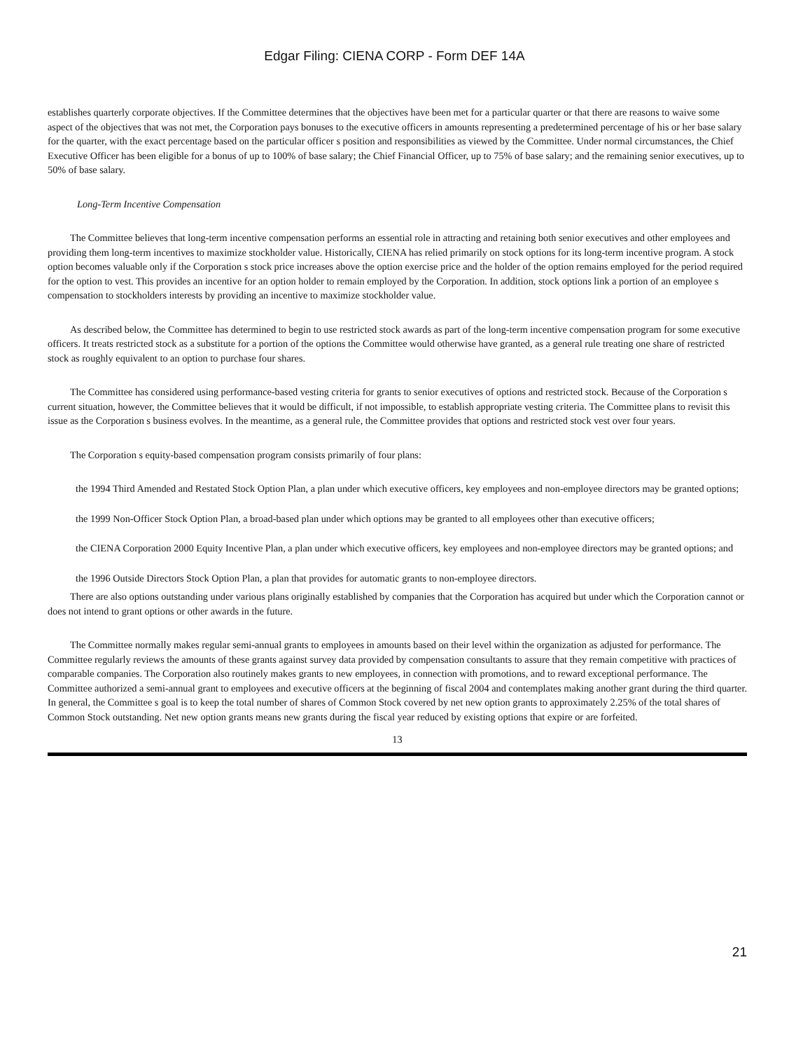Edgar Filing: CIENA CORP - Form DEF 14A
establishes quarterly corporate objectives. If the Committee determines that the objectives have been met for a particular quarter or that there are reasons to waive some aspect of the objectives that was not met, the Corporation pays bonuses to the executive officers in amounts representing a predetermined percentage of his or her base salary for the quarter, with the exact percentage based on the particular officer s position and responsibilities as viewed by the Committee. Under normal circumstances, the Chief Executive Officer has been eligible for a bonus of up to 100% of base salary; the Chief Financial Officer, up to 75% of base salary; and the remaining senior executives, up to 50% of base salary.
Long-Term Incentive Compensation
The Committee believes that long-term incentive compensation performs an essential role in attracting and retaining both senior executives and other employees and providing them long-term incentives to maximize stockholder value. Historically, CIENA has relied primarily on stock options for its long-term incentive program. A stock option becomes valuable only if the Corporation s stock price increases above the option exercise price and the holder of the option remains employed for the period required for the option to vest. This provides an incentive for an option holder to remain employed by the Corporation. In addition, stock options link a portion of an employee s compensation to stockholders interests by providing an incentive to maximize stockholder value.
As described below, the Committee has determined to begin to use restricted stock awards as part of the long-term incentive compensation program for some executive officers. It treats restricted stock as a substitute for a portion of the options the Committee would otherwise have granted, as a general rule treating one share of restricted stock as roughly equivalent to an option to purchase four shares.
The Committee has considered using performance-based vesting criteria for grants to senior executives of options and restricted stock. Because of the Corporation s current situation, however, the Committee believes that it would be difficult, if not impossible, to establish appropriate vesting criteria. The Committee plans to revisit this issue as the Corporation s business evolves. In the meantime, as a general rule, the Committee provides that options and restricted stock vest over four years.
The Corporation s equity-based compensation program consists primarily of four plans:
the 1994 Third Amended and Restated Stock Option Plan, a plan under which executive officers, key employees and non-employee directors may be granted options;
the 1999 Non-Officer Stock Option Plan, a broad-based plan under which options may be granted to all employees other than executive officers;
the CIENA Corporation 2000 Equity Incentive Plan, a plan under which executive officers, key employees and non-employee directors may be granted options; and
the 1996 Outside Directors Stock Option Plan, a plan that provides for automatic grants to non-employee directors.
There are also options outstanding under various plans originally established by companies that the Corporation has acquired but under which the Corporation cannot or does not intend to grant options or other awards in the future.
The Committee normally makes regular semi-annual grants to employees in amounts based on their level within the organization as adjusted for performance. The Committee regularly reviews the amounts of these grants against survey data provided by compensation consultants to assure that they remain competitive with practices of comparable companies. The Corporation also routinely makes grants to new employees, in connection with promotions, and to reward exceptional performance. The Committee authorized a semi-annual grant to employees and executive officers at the beginning of fiscal 2004 and contemplates making another grant during the third quarter. In general, the Committee s goal is to keep the total number of shares of Common Stock covered by net new option grants to approximately 2.25% of the total shares of Common Stock outstanding. Net new option grants means new grants during the fiscal year reduced by existing options that expire or are forfeited.
13
21